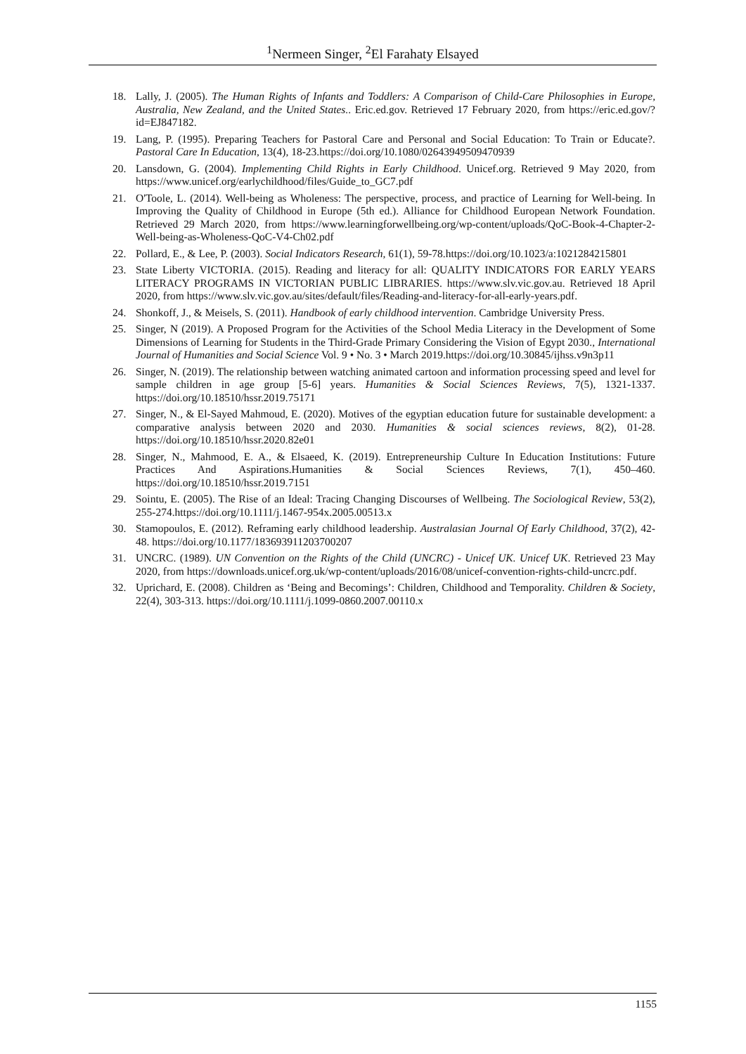<sup>1</sup> Nermeen Singer, <sup>2</sup>El Farahaty Elsayed
18. Lally, J. (2005). The Human Rights of Infants and Toddlers: A Comparison of Child-Care Philosophies in Europe, Australia, New Zealand, and the United States.. Eric.ed.gov. Retrieved 17 February 2020, from https://eric.ed.gov/?id=EJ847182.
19. Lang, P. (1995). Preparing Teachers for Pastoral Care and Personal and Social Education: To Train or Educate?. Pastoral Care In Education, 13(4), 18-23.https://doi.org/10.1080/02643949509470939
20. Lansdown, G. (2004). Implementing Child Rights in Early Childhood. Unicef.org. Retrieved 9 May 2020, from https://www.unicef.org/earlychildhood/files/Guide_to_GC7.pdf
21. O'Toole, L. (2014). Well-being as Wholeness: The perspective, process, and practice of Learning for Well-being. In Improving the Quality of Childhood in Europe (5th ed.). Alliance for Childhood European Network Foundation. Retrieved 29 March 2020, from https://www.learningforwellbeing.org/wp-content/uploads/QoC-Book-4-Chapter-2-Well-being-as-Wholeness-QoC-V4-Ch02.pdf
22. Pollard, E., & Lee, P. (2003). Social Indicators Research, 61(1), 59-78.https://doi.org/10.1023/a:1021284215801
23. State Liberty VICTORIA. (2015). Reading and literacy for all: QUALITY INDICATORS FOR EARLY YEARS LITERACY PROGRAMS IN VICTORIAN PUBLIC LIBRARIES. https://www.slv.vic.gov.au. Retrieved 18 April 2020, from https://www.slv.vic.gov.au/sites/default/files/Reading-and-literacy-for-all-early-years.pdf.
24. Shonkoff, J., & Meisels, S. (2011). Handbook of early childhood intervention. Cambridge University Press.
25. Singer, N (2019). A Proposed Program for the Activities of the School Media Literacy in the Development of Some Dimensions of Learning for Students in the Third-Grade Primary Considering the Vision of Egypt 2030., International Journal of Humanities and Social Science Vol. 9 • No. 3 • March 2019.https://doi.org/10.30845/ijhss.v9n3p11
26. Singer, N. (2019). The relationship between watching animated cartoon and information processing speed and level for sample children in age group [5-6] years. Humanities & Social Sciences Reviews, 7(5), 1321-1337. https://doi.org/10.18510/hssr.2019.75171
27. Singer, N., & El-Sayed Mahmoud, E. (2020). Motives of the egyptian education future for sustainable development: a comparative analysis between 2020 and 2030. Humanities & social sciences reviews, 8(2), 01-28. https://doi.org/10.18510/hssr.2020.82e01
28. Singer, N., Mahmood, E. A., & Elsaeed, K. (2019). Entrepreneurship Culture In Education Institutions: Future Practices And Aspirations.Humanities & Social Sciences Reviews, 7(1), 450–460. https://doi.org/10.18510/hssr.2019.7151
29. Sointu, E. (2005). The Rise of an Ideal: Tracing Changing Discourses of Wellbeing. The Sociological Review, 53(2), 255-274.https://doi.org/10.1111/j.1467-954x.2005.00513.x
30. Stamopoulos, E. (2012). Reframing early childhood leadership. Australasian Journal Of Early Childhood, 37(2), 42-48. https://doi.org/10.1177/183693911203700207
31. UNCRC. (1989). UN Convention on the Rights of the Child (UNCRC) - Unicef UK. Unicef UK. Retrieved 23 May 2020, from https://downloads.unicef.org.uk/wp-content/uploads/2016/08/unicef-convention-rights-child-uncrc.pdf.
32. Uprichard, E. (2008). Children as ‘Being and Becomings’: Children, Childhood and Temporality. Children & Society, 22(4), 303-313. https://doi.org/10.1111/j.1099-0860.2007.00110.x
1155